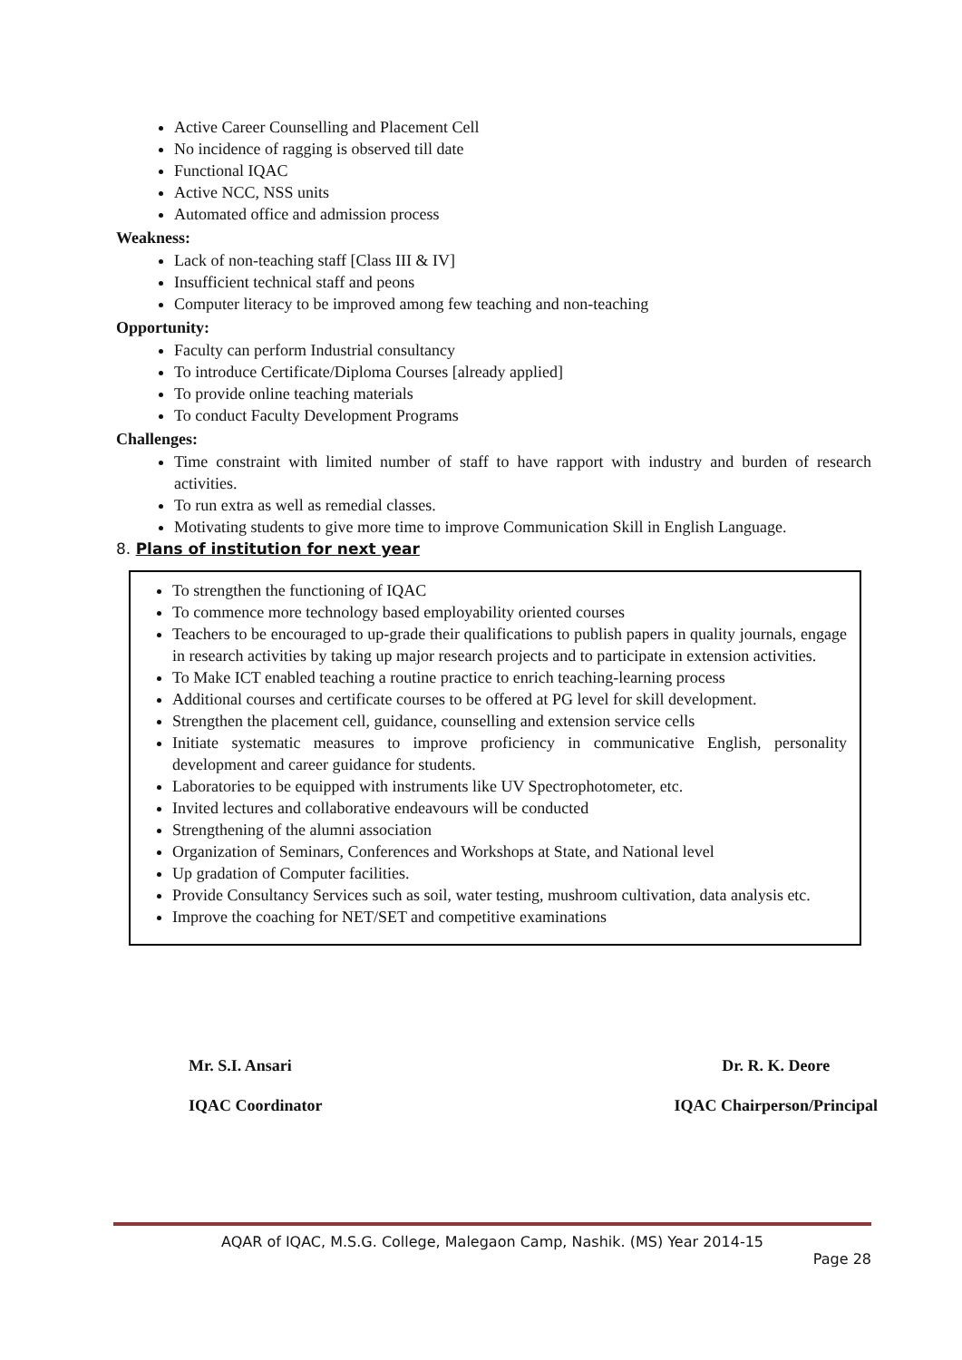Active Career Counselling and Placement Cell
No incidence of ragging is observed till date
Functional IQAC
Active NCC, NSS units
Automated office and admission process
Weakness:
Lack of non-teaching staff [Class III & IV]
Insufficient technical staff and peons
Computer literacy to be improved among few teaching and non-teaching
Opportunity:
Faculty can perform Industrial consultancy
To introduce Certificate/Diploma Courses [already applied]
To provide online teaching materials
To conduct Faculty Development Programs
Challenges:
Time constraint with limited number of staff to have rapport with industry and burden of research activities.
To run extra as well as remedial classes.
Motivating students to give more time to improve Communication Skill in English Language.
8. Plans of institution for next year
To strengthen the functioning of IQAC
To commence more technology based employability oriented courses
Teachers to be encouraged to up-grade their qualifications to publish papers in quality journals, engage in research activities by taking up major research projects and to participate in extension activities.
To Make ICT enabled teaching a routine practice to enrich teaching-learning process
Additional courses and certificate courses to be offered at PG level for skill development.
Strengthen the placement cell, guidance, counselling and extension service cells
Initiate systematic measures to improve proficiency in communicative English, personality development and career guidance for students.
Laboratories to be equipped with instruments like UV Spectrophotometer, etc.
Invited lectures and collaborative endeavours will be conducted
Strengthening of the alumni association
Organization of Seminars, Conferences and Workshops at State, and National level
Up gradation of Computer facilities.
Provide Consultancy Services such as soil, water testing, mushroom cultivation, data analysis etc.
Improve the coaching for NET/SET and competitive examinations
Mr. S.I. Ansari
IQAC Coordinator
Dr. R. K. Deore
IQAC Chairperson/Principal
AQAR of IQAC, M.S.G. College, Malegaon Camp, Nashik. (MS) Year 2014-15
Page 28